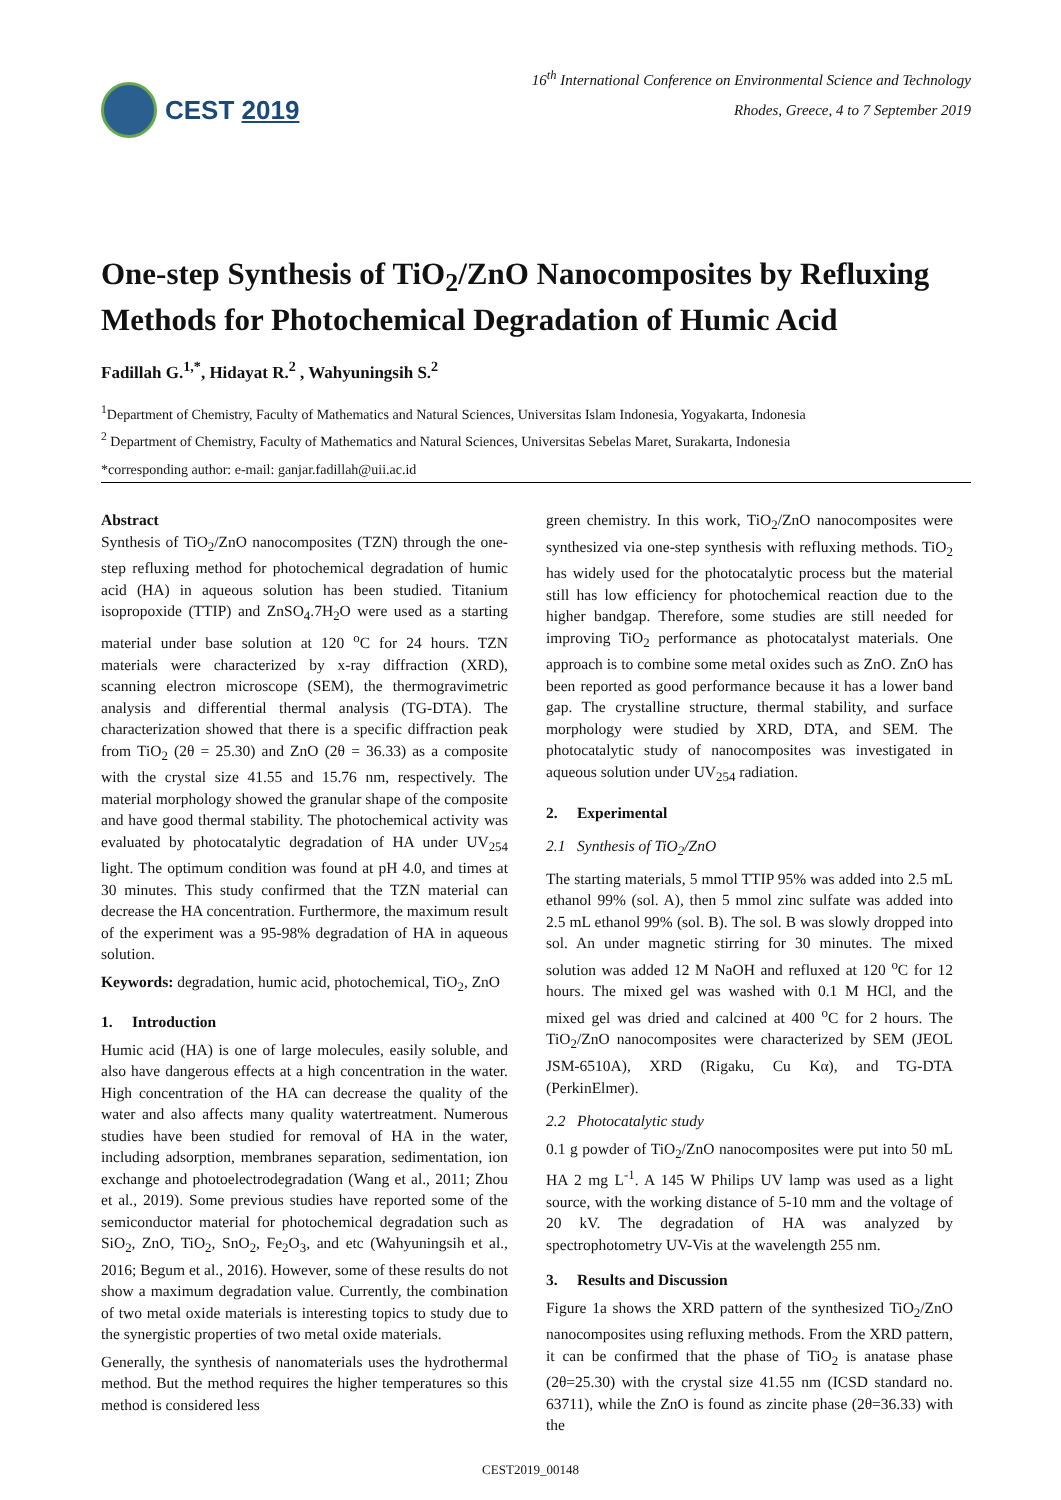CEST 2019
16<sup>th</sup> International Conference on Environmental Science and Technology
Rhodes, Greece, 4 to 7 September 2019
One-step Synthesis of TiO<sub>2</sub>/ZnO Nanocomposites by Refluxing Methods for Photochemical Degradation of Humic Acid
Fadillah G.<sup>1,*</sup>, Hidayat R.<sup>2</sup> , Wahyuningsih S.<sup>2</sup>
<sup>1</sup> Department of Chemistry, Faculty of Mathematics and Natural Sciences, Universitas Islam Indonesia, Yogyakarta, Indonesia
<sup>2</sup> Department of Chemistry, Faculty of Mathematics and Natural Sciences, Universitas Sebelas Maret, Surakarta, Indonesia
*corresponding author: e-mail: ganjar.fadillah@uii.ac.id
Abstract
Synthesis of TiO<sub>2</sub>/ZnO nanocomposites (TZN) through the one-step refluxing method for photochemical degradation of humic acid (HA) in aqueous solution has been studied. Titanium isopropoxide (TTIP) and ZnSO<sub>4</sub>.7H<sub>2</sub>O were used as a starting material under base solution at 120 <sup>o</sup>C for 24 hours. TZN materials were characterized by x-ray diffraction (XRD), scanning electron microscope (SEM), the thermogravimetric analysis and differential thermal analysis (TG-DTA). The characterization showed that there is a specific diffraction peak from TiO<sub>2</sub> (2θ = 25.30) and ZnO (2θ = 36.33) as a composite with the crystal size 41.55 and 15.76 nm, respectively. The material morphology showed the granular shape of the composite and have good thermal stability. The photochemical activity was evaluated by photocatalytic degradation of HA under UV<sub>254</sub> light. The optimum condition was found at pH 4.0, and times at 30 minutes. This study confirmed that the TZN material can decrease the HA concentration. Furthermore, the maximum result of the experiment was a 95-98% degradation of HA in aqueous solution.
Keywords: degradation, humic acid, photochemical, TiO<sub>2</sub>, ZnO
1. Introduction
Humic acid (HA) is one of large molecules, easily soluble, and also have dangerous effects at a high concentration in the water. High concentration of the HA can decrease the quality of the water and also affects many quality watertreatment. Numerous studies have been studied for removal of HA in the water, including adsorption, membranes separation, sedimentation, ion exchange and photoelectrodegradation (Wang et al., 2011; Zhou et al., 2019). Some previous studies have reported some of the semiconductor material for photochemical degradation such as SiO<sub>2</sub>, ZnO, TiO<sub>2</sub>, SnO<sub>2</sub>, Fe<sub>2</sub>O<sub>3</sub>, and etc (Wahyuningsih et al., 2016; Begum et al., 2016). However, some of these results do not show a maximum degradation value. Currently, the combination of two metal oxide materials is interesting topics to study due to the synergistic properties of two metal oxide materials.
Generally, the synthesis of nanomaterials uses the hydrothermal method. But the method requires the higher temperatures so this method is considered less
green chemistry. In this work, TiO<sub>2</sub>/ZnO nanocomposites were synthesized via one-step synthesis with refluxing methods. TiO<sub>2</sub> has widely used for the photocatalytic process but the material still has low efficiency for photochemical reaction due to the higher bandgap. Therefore, some studies are still needed for improving TiO<sub>2</sub> performance as photocatalyst materials. One approach is to combine some metal oxides such as ZnO. ZnO has been reported as good performance because it has a lower band gap. The crystalline structure, thermal stability, and surface morphology were studied by XRD, DTA, and SEM. The photocatalytic study of nanocomposites was investigated in aqueous solution under UV<sub>254</sub> radiation.
2. Experimental
2.1 Synthesis of TiO<sub>2</sub>/ZnO
The starting materials, 5 mmol TTIP 95% was added into 2.5 mL ethanol 99% (sol. A), then 5 mmol zinc sulfate was added into 2.5 mL ethanol 99% (sol. B). The sol. B was slowly dropped into sol. An under magnetic stirring for 30 minutes. The mixed solution was added 12 M NaOH and refluxed at 120 <sup>o</sup>C for 12 hours. The mixed gel was washed with 0.1 M HCl, and the mixed gel was dried and calcined at 400 <sup>o</sup>C for 2 hours. The TiO<sub>2</sub>/ZnO nanocomposites were characterized by SEM (JEOL JSM-6510A), XRD (Rigaku, Cu Kα), and TG-DTA (PerkinElmer).
2.2 Photocatalytic study
0.1 g powder of TiO<sub>2</sub>/ZnO nanocomposites were put into 50 mL HA 2 mg L<sup>-1</sup>. A 145 W Philips UV lamp was used as a light source, with the working distance of 5-10 mm and the voltage of 20 kV. The degradation of HA was analyzed by spectrophotometry UV-Vis at the wavelength 255 nm.
3. Results and Discussion
Figure 1a shows the XRD pattern of the synthesized TiO<sub>2</sub>/ZnO nanocomposites using refluxing methods. From the XRD pattern, it can be confirmed that the phase of TiO<sub>2</sub> is anatase phase (2θ=25.30) with the crystal size 41.55 nm (ICSD standard no. 63711), while the ZnO is found as zincite phase (2θ=36.33) with the
CEST2019_00148